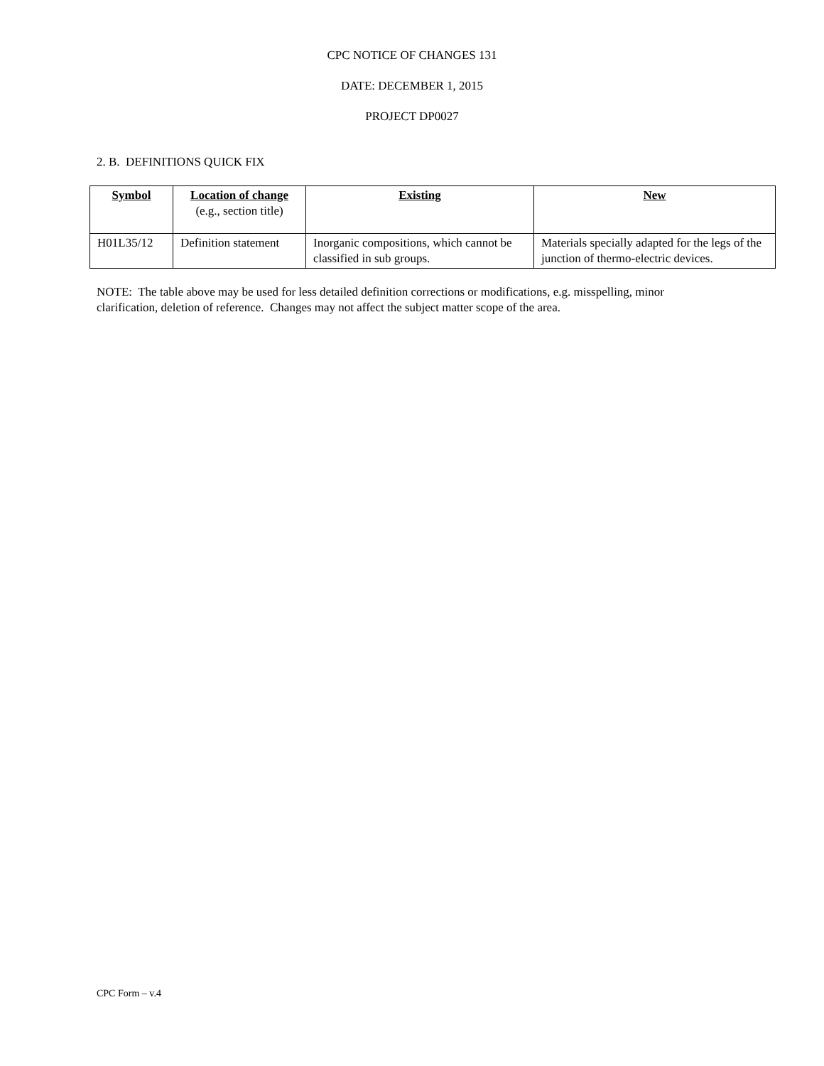CPC NOTICE OF CHANGES 131
DATE: DECEMBER 1, 2015
PROJECT DP0027
2. B. DEFINITIONS QUICK FIX
| Symbol | Location of change (e.g., section title) | Existing | New |
| --- | --- | --- | --- |
| H01L35/12 | Definition statement | Inorganic compositions, which cannot be classified in sub groups. | Materials specially adapted for the legs of the junction of thermo-electric devices. |
NOTE: The table above may be used for less detailed definition corrections or modifications, e.g. misspelling, minor clarification, deletion of reference. Changes may not affect the subject matter scope of the area.
CPC Form – v.4